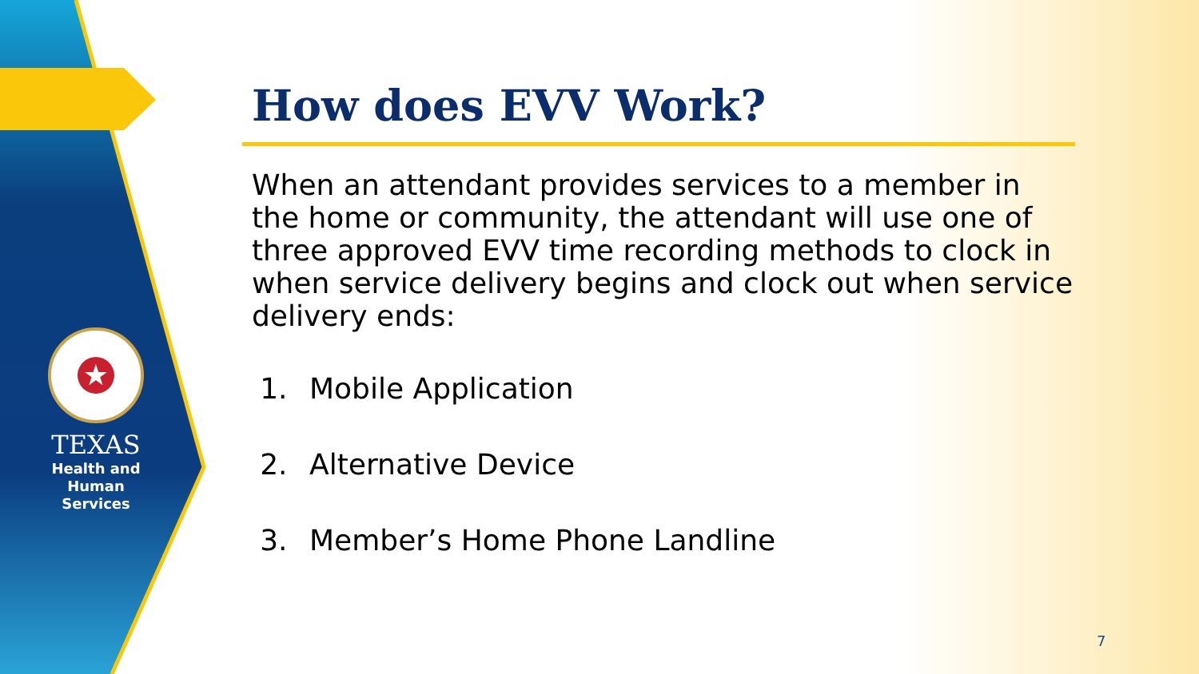★
TEXAS
Health and Human
Services
How does EVV Work?
When an attendant provides services to a member in the home or community, the attendant will use one of three approved EVV time recording methods to clock in when service delivery begins and clock out when service delivery ends:
1. Mobile Application
2. Alternative Device
3. Member’s Home Phone Landline
7